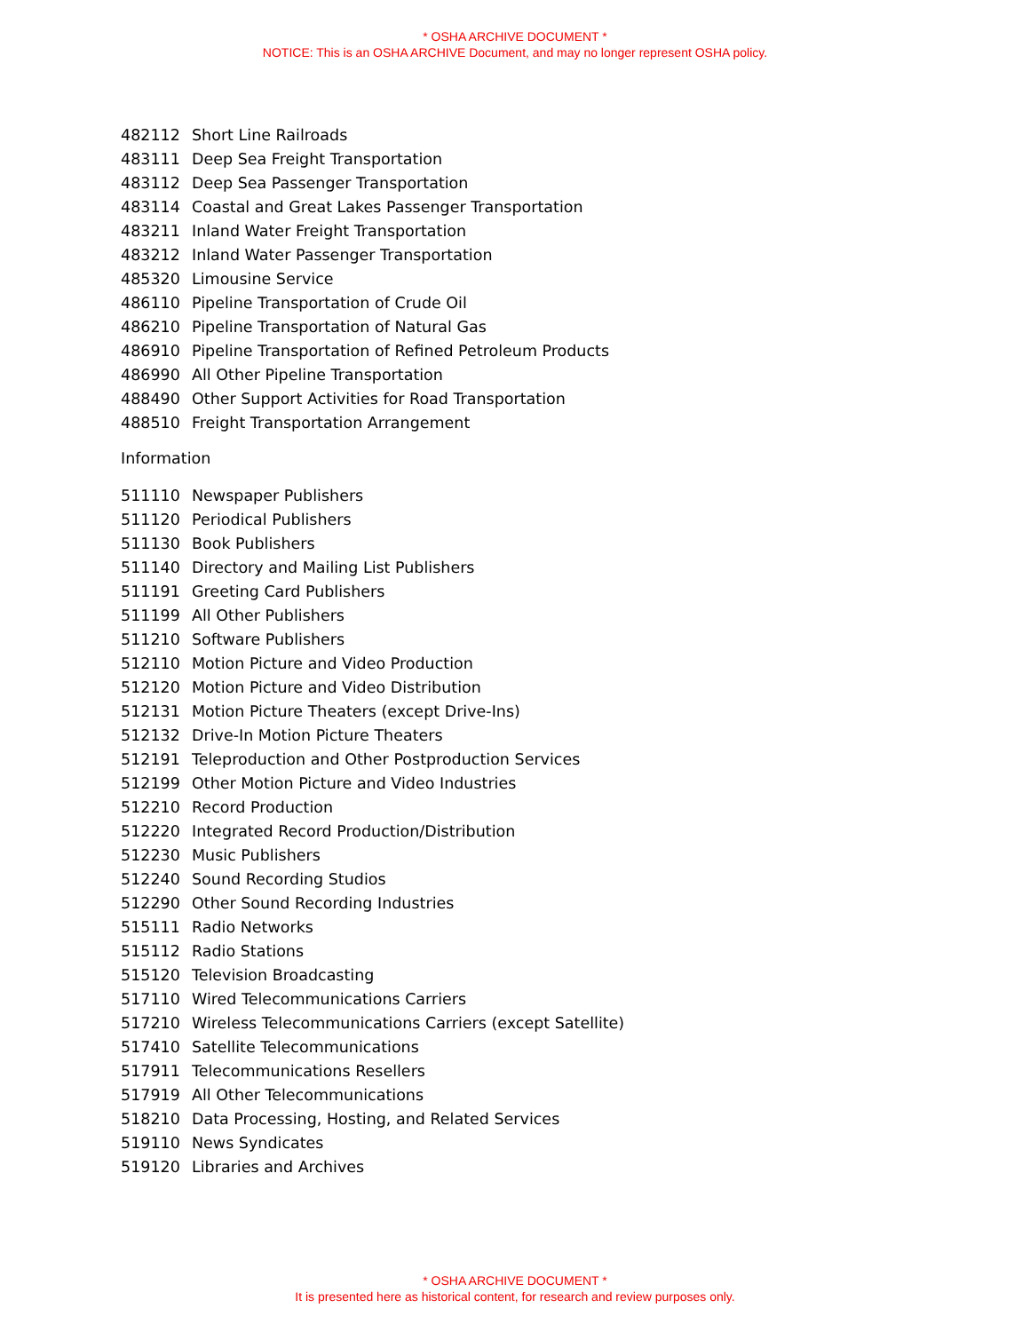* OSHA ARCHIVE DOCUMENT *
NOTICE: This is an OSHA ARCHIVE Document, and may no longer represent OSHA policy.
| 482112 | Short Line Railroads |
| 483111 | Deep Sea Freight Transportation |
| 483112 | Deep Sea Passenger Transportation |
| 483114 | Coastal and Great Lakes Passenger Transportation |
| 483211 | Inland Water Freight Transportation |
| 483212 | Inland Water Passenger Transportation |
| 485320 | Limousine Service |
| 486110 | Pipeline Transportation of Crude Oil |
| 486210 | Pipeline Transportation of Natural Gas |
| 486910 | Pipeline Transportation of Refined Petroleum Products |
| 486990 | All Other Pipeline Transportation |
| 488490 | Other Support Activities for Road Transportation |
| 488510 | Freight Transportation Arrangement |
Information
| 511110 | Newspaper Publishers |
| 511120 | Periodical Publishers |
| 511130 | Book Publishers |
| 511140 | Directory and Mailing List Publishers |
| 511191 | Greeting Card Publishers |
| 511199 | All Other Publishers |
| 511210 | Software Publishers |
| 512110 | Motion Picture and Video Production |
| 512120 | Motion Picture and Video Distribution |
| 512131 | Motion Picture Theaters (except Drive-Ins) |
| 512132 | Drive-In Motion Picture Theaters |
| 512191 | Teleproduction and Other Postproduction Services |
| 512199 | Other Motion Picture and Video Industries |
| 512210 | Record Production |
| 512220 | Integrated Record Production/Distribution |
| 512230 | Music Publishers |
| 512240 | Sound Recording Studios |
| 512290 | Other Sound Recording Industries |
| 515111 | Radio Networks |
| 515112 | Radio Stations |
| 515120 | Television Broadcasting |
| 517110 | Wired Telecommunications Carriers |
| 517210 | Wireless Telecommunications Carriers (except Satellite) |
| 517410 | Satellite Telecommunications |
| 517911 | Telecommunications Resellers |
| 517919 | All Other Telecommunications |
| 518210 | Data Processing, Hosting, and Related Services |
| 519110 | News Syndicates |
| 519120 | Libraries and Archives |
* OSHA ARCHIVE DOCUMENT *
It is presented here as historical content, for research and review purposes only.